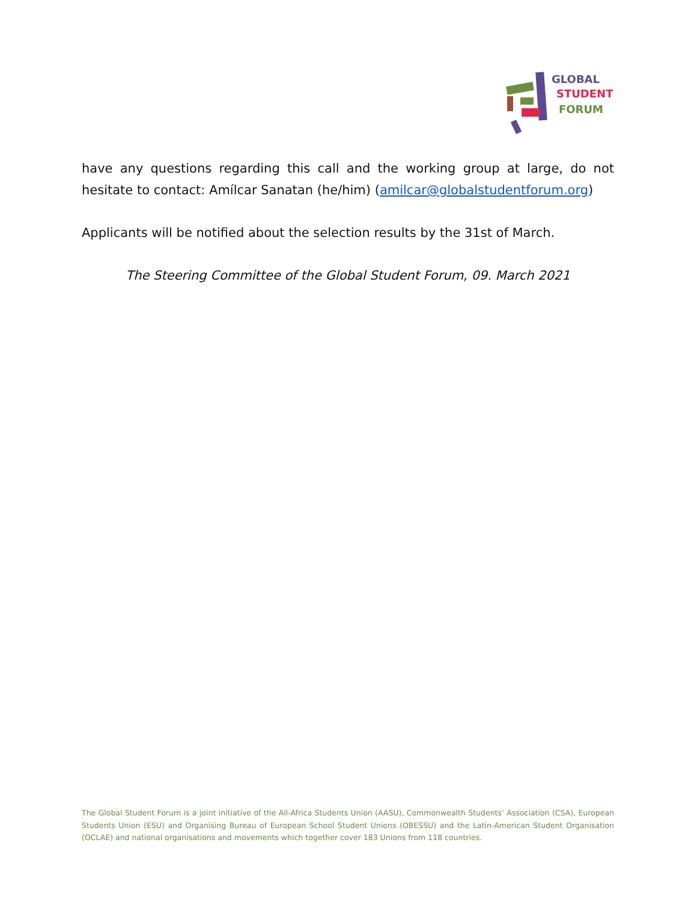GLOBAL
STUDENT
FORUM
have any questions regarding this call and the working group at large, do not hesitate to contact: Amílcar Sanatan (he/him) (amilcar@globalstudentforum.org)
Applicants will be notified about the selection results by the 31st of March.
The Steering Committee of the Global Student Forum, 09. March 2021
The Global Student Forum is a joint initiative of the All-Africa Students Union (AASU), Commonwealth Students’ Association (CSA), European Students Union (ESU) and Organising Bureau of European School Student Unions (OBESSU) and the Latin-American Student Organisation (OCLAE) and national organisations and movements which together cover 183 Unions from 118 countries.